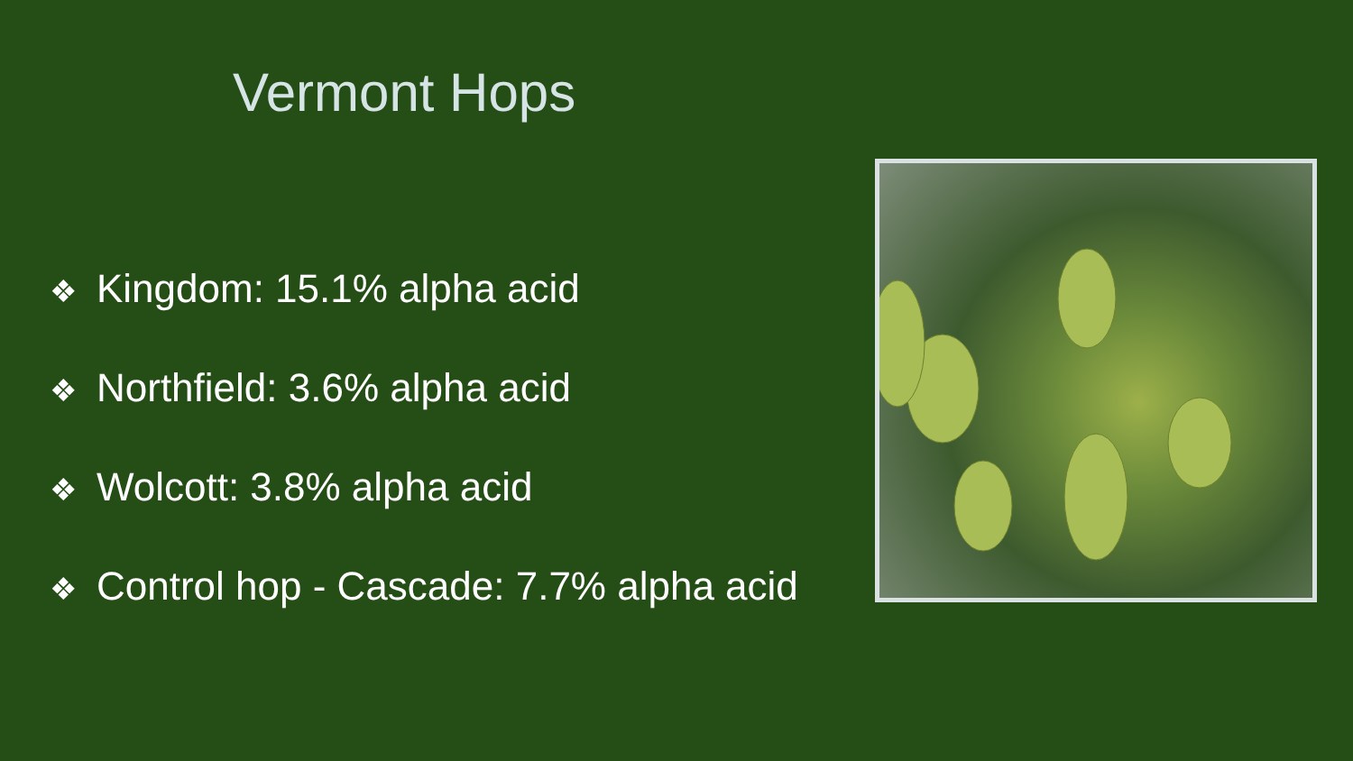Vermont Hops
❖ Kingdom: 15.1% alpha acid
❖ Northfield: 3.6% alpha acid
❖ Wolcott: 3.8% alpha acid
❖ Control hop - Cascade: 7.7% alpha acid